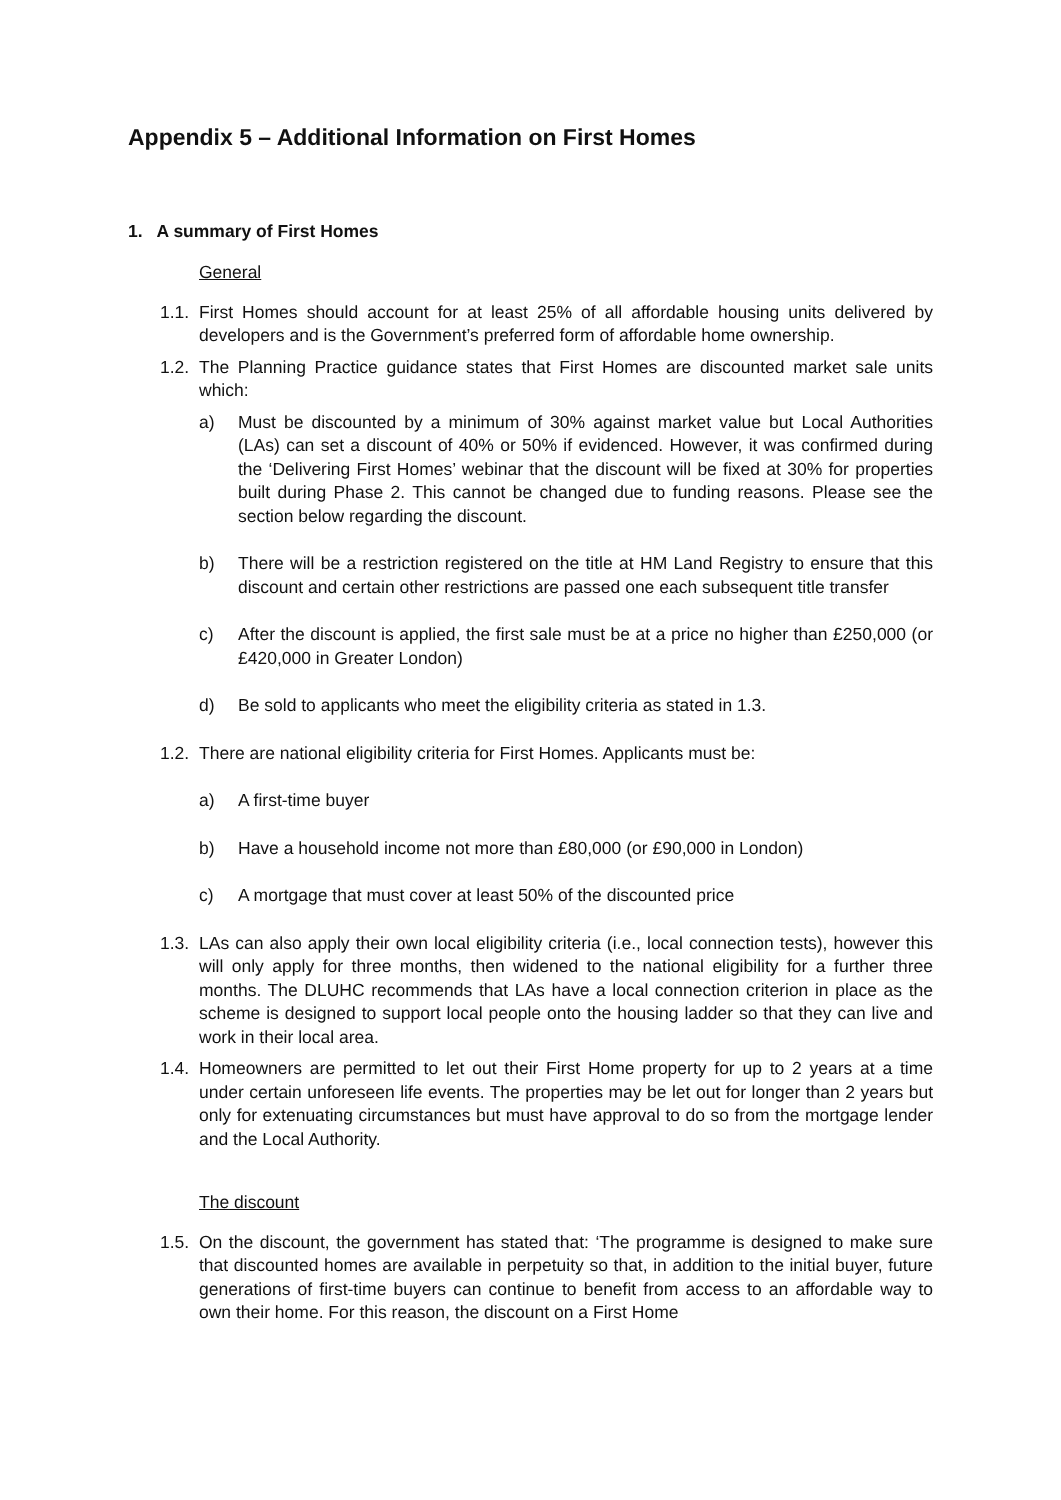Appendix 5 – Additional Information on First Homes
1. A summary of First Homes
General
1.1.
First Homes should account for at least 25% of all affordable housing units delivered by developers and is the Government’s preferred form of affordable home ownership.
1.2.
The Planning Practice guidance states that First Homes are discounted market sale units which:
a) Must be discounted by a minimum of 30% against market value but Local Authorities (LAs) can set a discount of 40% or 50% if evidenced. However, it was confirmed during the ‘Delivering First Homes’ webinar that the discount will be fixed at 30% for properties built during Phase 2. This cannot be changed due to funding reasons. Please see the section below regarding the discount.
b) There will be a restriction registered on the title at HM Land Registry to ensure that this discount and certain other restrictions are passed one each subsequent title transfer
c) After the discount is applied, the first sale must be at a price no higher than £250,000 (or £420,000 in Greater London)
d) Be sold to applicants who meet the eligibility criteria as stated in 1.3.
1.2.
There are national eligibility criteria for First Homes. Applicants must be:
a) A first-time buyer
b) Have a household income not more than £80,000 (or £90,000 in London)
c) A mortgage that must cover at least 50% of the discounted price
1.3.
LAs can also apply their own local eligibility criteria (i.e., local connection tests), however this will only apply for three months, then widened to the national eligibility for a further three months. The DLUHC recommends that LAs have a local connection criterion in place as the scheme is designed to support local people onto the housing ladder so that they can live and work in their local area.
1.4.
Homeowners are permitted to let out their First Home property for up to 2 years at a time under certain unforeseen life events. The properties may be let out for longer than 2 years but only for extenuating circumstances but must have approval to do so from the mortgage lender and the Local Authority.
The discount
1.5.
On the discount, the government has stated that: ‘The programme is designed to make sure that discounted homes are available in perpetuity so that, in addition to the initial buyer, future generations of first-time buyers can continue to benefit from access to an affordable way to own their home. For this reason, the discount on a First Home